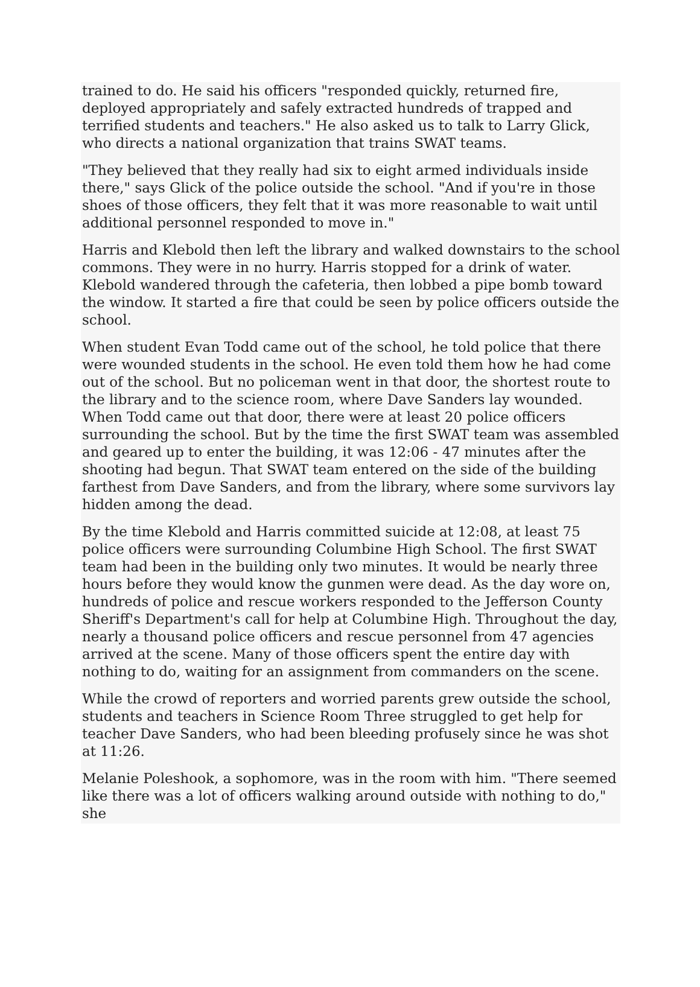trained to do. He said his officers "responded quickly, returned fire, deployed appropriately and safely extracted hundreds of trapped and terrified students and teachers." He also asked us to talk to Larry Glick, who directs a national organization that trains SWAT teams.
"They believed that they really had six to eight armed individuals inside there," says Glick of the police outside the school. "And if you're in those shoes of those officers, they felt that it was more reasonable to wait until additional personnel responded to move in."
Harris and Klebold then left the library and walked downstairs to the school commons. They were in no hurry. Harris stopped for a drink of water. Klebold wandered through the cafeteria, then lobbed a pipe bomb toward the window. It started a fire that could be seen by police officers outside the school.
When student Evan Todd came out of the school, he told police that there were wounded students in the school. He even told them how he had come out of the school. But no policeman went in that door, the shortest route to the library and to the science room, where Dave Sanders lay wounded. When Todd came out that door, there were at least 20 police officers surrounding the school. But by the time the first SWAT team was assembled and geared up to enter the building, it was 12:06 - 47 minutes after the shooting had begun. That SWAT team entered on the side of the building farthest from Dave Sanders, and from the library, where some survivors lay hidden among the dead.
By the time Klebold and Harris committed suicide at 12:08, at least 75 police officers were surrounding Columbine High School. The first SWAT team had been in the building only two minutes. It would be nearly three hours before they would know the gunmen were dead. As the day wore on, hundreds of police and rescue workers responded to the Jefferson County Sheriff's Department's call for help at Columbine High. Throughout the day, nearly a thousand police officers and rescue personnel from 47 agencies arrived at the scene. Many of those officers spent the entire day with nothing to do, waiting for an assignment from commanders on the scene.
While the crowd of reporters and worried parents grew outside the school, students and teachers in Science Room Three struggled to get help for teacher Dave Sanders, who had been bleeding profusely since he was shot at 11:26.
Melanie Poleshook, a sophomore, was in the room with him. "There seemed like there was a lot of officers walking around outside with nothing to do," she